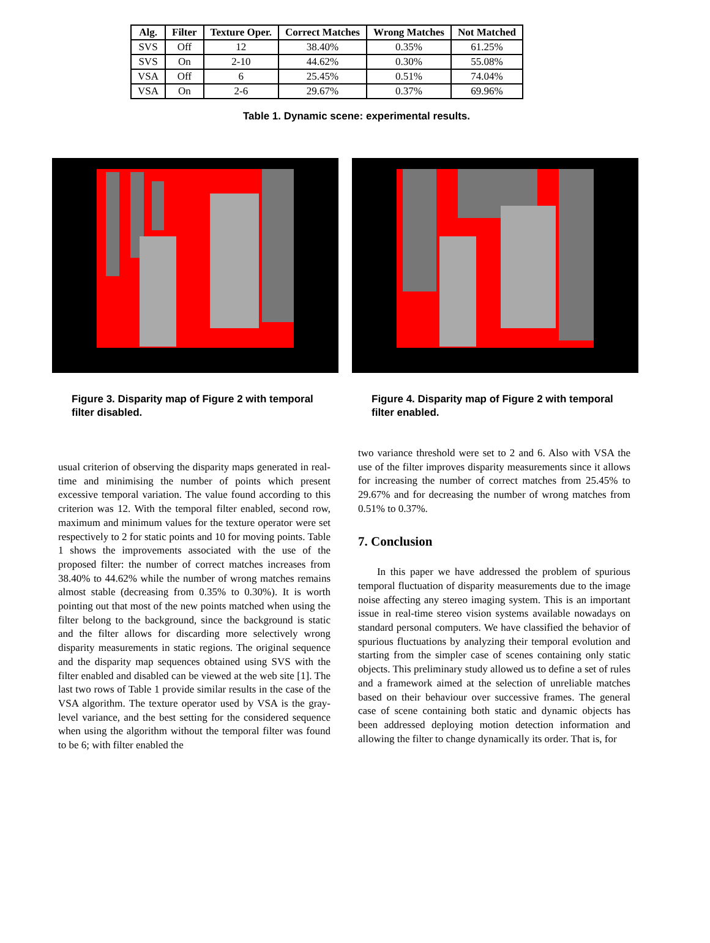| Alg. | Filter | Texture Oper. | Correct Matches | Wrong Matches | Not Matched |
| --- | --- | --- | --- | --- | --- |
| SVS | Off | 12 | 38.40% | 0.35% | 61.25% |
| SVS | On | 2-10 | 44.62% | 0.30% | 55.08% |
| VSA | Off | 6 | 25.45% | 0.51% | 74.04% |
| VSA | On | 2-6 | 29.67% | 0.37% | 69.96% |
Table 1. Dynamic scene: experimental results.
Figure 3. Disparity map of Figure 2 with temporal filter disabled.
Figure 4. Disparity map of Figure 2 with temporal filter enabled.
usual criterion of observing the disparity maps generated in real-time and minimising the number of points which present excessive temporal variation. The value found according to this criterion was 12. With the temporal filter enabled, second row, maximum and minimum values for the texture operator were set respectively to 2 for static points and 10 for moving points. Table 1 shows the improvements associated with the use of the proposed filter: the number of correct matches increases from 38.40% to 44.62% while the number of wrong matches remains almost stable (decreasing from 0.35% to 0.30%). It is worth pointing out that most of the new points matched when using the filter belong to the background, since the background is static and the filter allows for discarding more selectively wrong disparity measurements in static regions. The original sequence and the disparity map sequences obtained using SVS with the filter enabled and disabled can be viewed at the web site [1]. The last two rows of Table 1 provide similar results in the case of the VSA algorithm. The texture operator used by VSA is the gray-level variance, and the best setting for the considered sequence when using the algorithm without the temporal filter was found to be 6; with filter enabled the
two variance threshold were set to 2 and 6. Also with VSA the use of the filter improves disparity measurements since it allows for increasing the number of correct matches from 25.45% to 29.67% and for decreasing the number of wrong matches from 0.51% to 0.37%.
7. Conclusion
In this paper we have addressed the problem of spurious temporal fluctuation of disparity measurements due to the image noise affecting any stereo imaging system. This is an important issue in real-time stereo vision systems available nowadays on standard personal computers. We have classified the behavior of spurious fluctuations by analyzing their temporal evolution and starting from the simpler case of scenes containing only static objects. This preliminary study allowed us to define a set of rules and a framework aimed at the selection of unreliable matches based on their behaviour over successive frames. The general case of scene containing both static and dynamic objects has been addressed deploying motion detection information and allowing the filter to change dynamically its order. That is, for